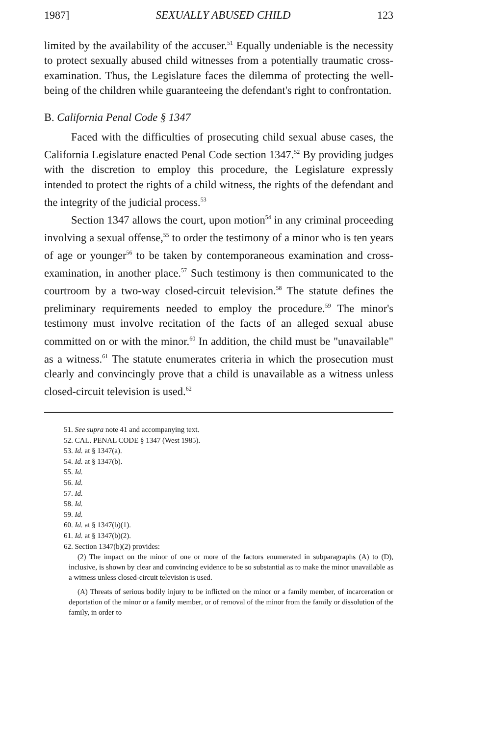1987] SEXUALLY ABUSED CHILD 123
limited by the availability of the accuser.<sup>51</sup> Equally undeniable is the necessity to protect sexually abused child witnesses from a potentially traumatic cross-examination. Thus, the Legislature faces the dilemma of protecting the well-being of the children while guaranteeing the defendant's right to confrontation.
B. California Penal Code § 1347
Faced with the difficulties of prosecuting child sexual abuse cases, the California Legislature enacted Penal Code section 1347.<sup>52</sup> By providing judges with the discretion to employ this procedure, the Legislature expressly intended to protect the rights of a child witness, the rights of the defendant and the integrity of the judicial process.<sup>53</sup>
Section 1347 allows the court, upon motion<sup>54</sup> in any criminal proceeding involving a sexual offense,<sup>55</sup> to order the testimony of a minor who is ten years of age or younger<sup>56</sup> to be taken by contemporaneous examination and cross-examination, in another place.<sup>57</sup> Such testimony is then communicated to the courtroom by a two-way closed-circuit television.<sup>58</sup> The statute defines the preliminary requirements needed to employ the procedure.<sup>59</sup> The minor's testimony must involve recitation of the facts of an alleged sexual abuse committed on or with the minor.<sup>60</sup> In addition, the child must be "unavailable" as a witness.<sup>61</sup> The statute enumerates criteria in which the prosecution must clearly and convincingly prove that a child is unavailable as a witness unless closed-circuit television is used.<sup>62</sup>
51. See supra note 41 and accompanying text.
52. CAL. PENAL CODE § 1347 (West 1985).
53. Id. at § 1347(a).
54. Id. at § 1347(b).
55. Id.
56. Id.
57. Id.
58. Id.
59. Id.
60. Id. at § 1347(b)(1).
61. Id. at § 1347(b)(2).
62. Section 1347(b)(2) provides:
(2) The impact on the minor of one or more of the factors enumerated in subparagraphs (A) to (D), inclusive, is shown by clear and convincing evidence to be so substantial as to make the minor unavailable as a witness unless closed-circuit television is used.
(A) Threats of serious bodily injury to be inflicted on the minor or a family member, of incarceration or deportation of the minor or a family member, or of removal of the minor from the family or dissolution of the family, in order to